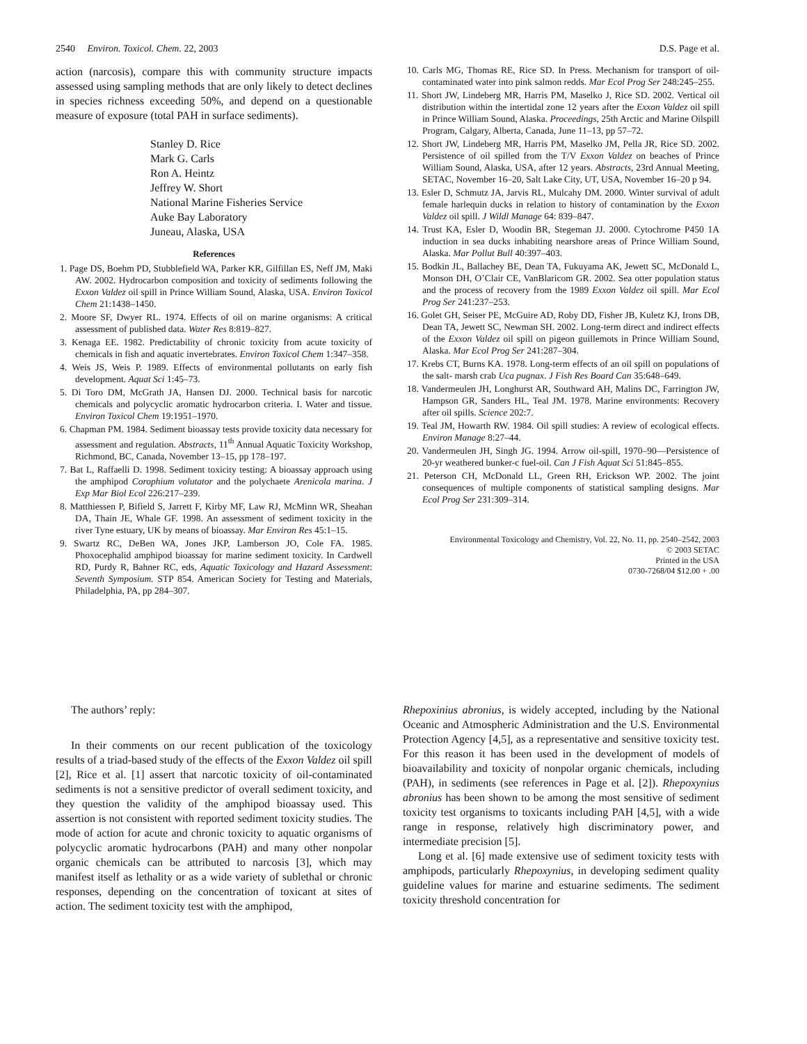2540 Environ. Toxicol. Chem. 22, 2003 D.S. Page et al.
action (narcosis), compare this with community structure impacts assessed using sampling methods that are only likely to detect declines in species richness exceeding 50%, and depend on a questionable measure of exposure (total PAH in surface sediments).
Stanley D. Rice
Mark G. Carls
Ron A. Heintz
Jeffrey W. Short
National Marine Fisheries Service
Auke Bay Laboratory
Juneau, Alaska, USA
References
1. Page DS, Boehm PD, Stubblefield WA, Parker KR, Gilfillan ES, Neff JM, Maki AW. 2002. Hydrocarbon composition and toxicity of sediments following the Exxon Valdez oil spill in Prince William Sound, Alaska, USA. Environ Toxicol Chem 21:1438–1450.
2. Moore SF, Dwyer RL. 1974. Effects of oil on marine organisms: A critical assessment of published data. Water Res 8:819–827.
3. Kenaga EE. 1982. Predictability of chronic toxicity from acute toxicity of chemicals in fish and aquatic invertebrates. Environ Toxicol Chem 1:347–358.
4. Weis JS, Weis P. 1989. Effects of environmental pollutants on early fish development. Aquat Sci 1:45–73.
5. Di Toro DM, McGrath JA, Hansen DJ. 2000. Technical basis for narcotic chemicals and polycyclic aromatic hydrocarbon criteria. I. Water and tissue. Environ Toxicol Chem 19:1951–1970.
6. Chapman PM. 1984. Sediment bioassay tests provide toxicity data necessary for assessment and regulation. Abstracts, 11<sup>th</sup> Annual Aquatic Toxicity Workshop, Richmond, BC, Canada, November 13–15, pp 178–197.
7. Bat L, Raffaelli D. 1998. Sediment toxicity testing: A bioassay approach using the amphipod Corophium volutator and the polychaete Arenicola marina. J Exp Mar Biol Ecol 226:217–239.
8. Matthiessen P, Bifield S, Jarrett F, Kirby MF, Law RJ, McMinn WR, Sheahan DA, Thain JE, Whale GF. 1998. An assessment of sediment toxicity in the river Tyne estuary, UK by means of bioassay. Mar Environ Res 45:1–15.
9. Swartz RC, DeBen WA, Jones JKP, Lamberson JO, Cole FA. 1985. Phoxocephalid amphipod bioassay for marine sediment toxicity. In Cardwell RD, Purdy R, Bahner RC, eds, Aquatic Toxicology and Hazard Assessment: Seventh Symposium. STP 854. American Society for Testing and Materials, Philadelphia, PA, pp 284–307.
10. Carls MG, Thomas RE, Rice SD. In Press. Mechanism for transport of oil-contaminated water into pink salmon redds. Mar Ecol Prog Ser 248:245–255.
11. Short JW, Lindeberg MR, Harris PM, Maselko J, Rice SD. 2002. Vertical oil distribution within the intertidal zone 12 years after the Exxon Valdez oil spill in Prince William Sound, Alaska. Proceedings, 25th Arctic and Marine Oilspill Program, Calgary, Alberta, Canada, June 11–13, pp 57–72.
12. Short JW, Lindeberg MR, Harris PM, Maselko JM, Pella JR, Rice SD. 2002. Persistence of oil spilled from the T/V Exxon Valdez on beaches of Prince William Sound, Alaska, USA, after 12 years. Abstracts, 23rd Annual Meeting, SETAC, November 16–20, Salt Lake City, UT, USA, November 16–20 p 94.
13. Esler D, Schmutz JA, Jarvis RL, Mulcahy DM. 2000. Winter survival of adult female harlequin ducks in relation to history of contamination by the Exxon Valdez oil spill. J Wildl Manage 64: 839–847.
14. Trust KA, Esler D, Woodin BR, Stegeman JJ. 2000. Cytochrome P450 1A induction in sea ducks inhabiting nearshore areas of Prince William Sound, Alaska. Mar Pollut Bull 40:397–403.
15. Bodkin JL, Ballachey BE, Dean TA, Fukuyama AK, Jewett SC, McDonald L, Monson DH, O’Clair CE, VanBlaricom GR. 2002. Sea otter population status and the process of recovery from the 1989 Exxon Valdez oil spill. Mar Ecol Prog Ser 241:237–253.
16. Golet GH, Seiser PE, McGuire AD, Roby DD, Fisher JB, Kuletz KJ, Irons DB, Dean TA, Jewett SC, Newman SH. 2002. Long-term direct and indirect effects of the Exxon Valdez oil spill on pigeon guillemots in Prince William Sound, Alaska. Mar Ecol Prog Ser 241:287–304.
17. Krebs CT, Burns KA. 1978. Long-term effects of an oil spill on populations of the salt- marsh crab Uca pugnax. J Fish Res Board Can 35:648–649.
18. Vandermeulen JH, Longhurst AR, Southward AH, Malins DC, Farrington JW, Hampson GR, Sanders HL, Teal JM. 1978. Marine environments: Recovery after oil spills. Science 202:7.
19. Teal JM, Howarth RW. 1984. Oil spill studies: A review of ecological effects. Environ Manage 8:27–44.
20. Vandermeulen JH, Singh JG. 1994. Arrow oil-spill, 1970–90—Persistence of 20-yr weathered bunker-c fuel-oil. Can J Fish Aquat Sci 51:845–855.
21. Peterson CH, McDonald LL, Green RH, Erickson WP. 2002. The joint consequences of multiple components of statistical sampling designs. Mar Ecol Prog Ser 231:309–314.
Environmental Toxicology and Chemistry, Vol. 22, No. 11, pp. 2540–2542, 2003
© 2003 SETAC
Printed in the USA
0730-7268/04 $12.00 + .00
The authors’ reply:
In their comments on our recent publication of the toxicology results of a triad-based study of the effects of the Exxon Valdez oil spill [2], Rice et al. [1] assert that narcotic toxicity of oil-contaminated sediments is not a sensitive predictor of overall sediment toxicity, and they question the validity of the amphipod bioassay used. This assertion is not consistent with reported sediment toxicity studies. The mode of action for acute and chronic toxicity to aquatic organisms of polycyclic aromatic hydrocarbons (PAH) and many other nonpolar organic chemicals can be attributed to narcosis [3], which may manifest itself as lethality or as a wide variety of sublethal or chronic responses, depending on the concentration of toxicant at sites of action. The sediment toxicity test with the amphipod,
Rhepoxinius abronius, is widely accepted, including by the National Oceanic and Atmospheric Administration and the U.S. Environmental Protection Agency [4,5], as a representative and sensitive toxicity test. For this reason it has been used in the development of models of bioavailability and toxicity of nonpolar organic chemicals, including (PAH), in sediments (see references in Page et al. [2]). Rhepoxynius abronius has been shown to be among the most sensitive of sediment toxicity test organisms to toxicants including PAH [4,5], with a wide range in response, relatively high discriminatory power, and intermediate precision [5].
Long et al. [6] made extensive use of sediment toxicity tests with amphipods, particularly Rhepoxynius, in developing sediment quality guideline values for marine and estuarine sediments. The sediment toxicity threshold concentration for